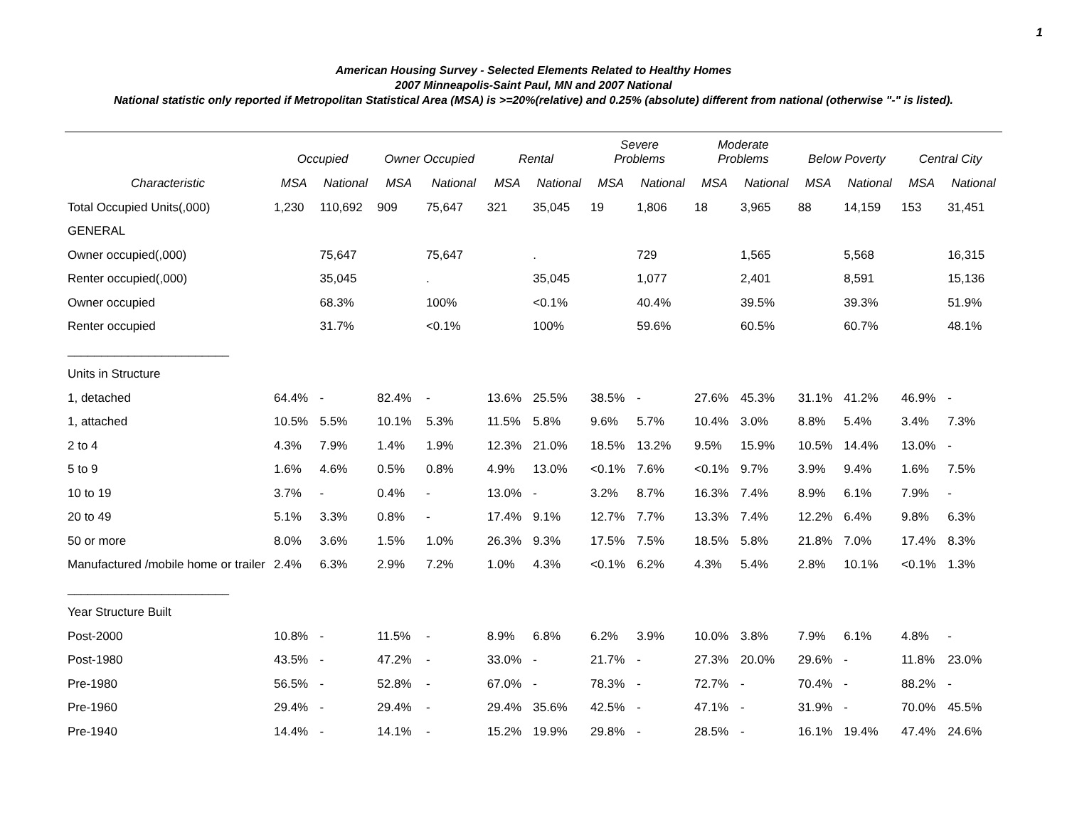1
American Housing Survey - Selected Elements Related to Healthy Homes
2007 Minneapolis-Saint Paul, MN and 2007 National
National statistic only reported if Metropolitan Statistical Area (MSA) is >=20%(relative) and 0.25% (absolute) different from national (otherwise "-" is listed).
| | Occupied | | Owner Occupied | | Rental | | Severe Problems | | Moderate Problems | | Below Poverty | | Central City | |
| --- | --- | --- | --- | --- | --- | --- | --- | --- | --- | --- | --- | --- | --- | --- |
| Characteristic | MSA | National | MSA | National | MSA | National | MSA | National | MSA | National | MSA | National | MSA | National |
| Total Occupied Units(,000) | 1,230 | 110,692 | 909 | 75,647 | 321 | 35,045 | 19 | 1,806 | 18 | 3,965 | 88 | 14,159 | 153 | 31,451 |
| GENERAL | | | | | | | | | | | | | | |
| Owner occupied(,000) | | 75,647 | | 75,647 | | . | | 729 | | 1,565 | | 5,568 | | 16,315 |
| Renter occupied(,000) | | 35,045 | | . | | 35,045 | | 1,077 | | 2,401 | | 8,591 | | 15,136 |
| Owner occupied | | 68.3% | | 100% | | <0.1% | | 40.4% | | 39.5% | | 39.3% | | 51.9% |
| Renter occupied | | 31.7% | | <0.1% | | 100% | | 59.6% | | 60.5% | | 60.7% | | 48.1% |
| ________________________ | | | | | | | | | | | | | | |
| Units in Structure | | | | | | | | | | | | | | |
| 1, detached | 64.4% | - | 82.4% | - | 13.6% | 25.5% | 38.5% | - | 27.6% | 45.3% | 31.1% | 41.2% | 46.9% | - |
| 1, attached | 10.5% | 5.5% | 10.1% | 5.3% | 11.5% | 5.8% | 9.6% | 5.7% | 10.4% | 3.0% | 8.8% | 5.4% | 3.4% | 7.3% |
| 2 to 4 | 4.3% | 7.9% | 1.4% | 1.9% | 12.3% | 21.0% | 18.5% | 13.2% | 9.5% | 15.9% | 10.5% | 14.4% | 13.0% | - |
| 5 to 9 | 1.6% | 4.6% | 0.5% | 0.8% | 4.9% | 13.0% | <0.1% | 7.6% | <0.1% | 9.7% | 3.9% | 9.4% | 1.6% | 7.5% |
| 10 to 19 | 3.7% | - | 0.4% | - | 13.0% | - | 3.2% | 8.7% | 16.3% | 7.4% | 8.9% | 6.1% | 7.9% | - |
| 20 to 49 | 5.1% | 3.3% | 0.8% | - | 17.4% | 9.1% | 12.7% | 7.7% | 13.3% | 7.4% | 12.2% | 6.4% | 9.8% | 6.3% |
| 50 or more | 8.0% | 3.6% | 1.5% | 1.0% | 26.3% | 9.3% | 17.5% | 7.5% | 18.5% | 5.8% | 21.8% | 7.0% | 17.4% | 8.3% |
| Manufactured /mobile home or trailer | 2.4% | 6.3% | 2.9% | 7.2% | 1.0% | 4.3% | <0.1% | 6.2% | 4.3% | 5.4% | 2.8% | 10.1% | <0.1% | 1.3% |
| ________________________ | | | | | | | | | | | | | | |
| Year Structure Built | | | | | | | | | | | | | | |
| Post-2000 | 10.8% | - | 11.5% | - | 8.9% | 6.8% | 6.2% | 3.9% | 10.0% | 3.8% | 7.9% | 6.1% | 4.8% | - |
| Post-1980 | 43.5% | - | 47.2% | - | 33.0% | - | 21.7% | - | 27.3% | 20.0% | 29.6% | - | 11.8% | 23.0% |
| Pre-1980 | 56.5% | - | 52.8% | - | 67.0% | - | 78.3% | - | 72.7% | - | 70.4% | - | 88.2% | - |
| Pre-1960 | 29.4% | - | 29.4% | - | 29.4% | 35.6% | 42.5% | - | 47.1% | - | 31.9% | - | 70.0% | 45.5% |
| Pre-1940 | 14.4% | - | 14.1% | - | 15.2% | 19.9% | 29.8% | - | 28.5% | - | 16.1% | 19.4% | 47.4% | 24.6% |